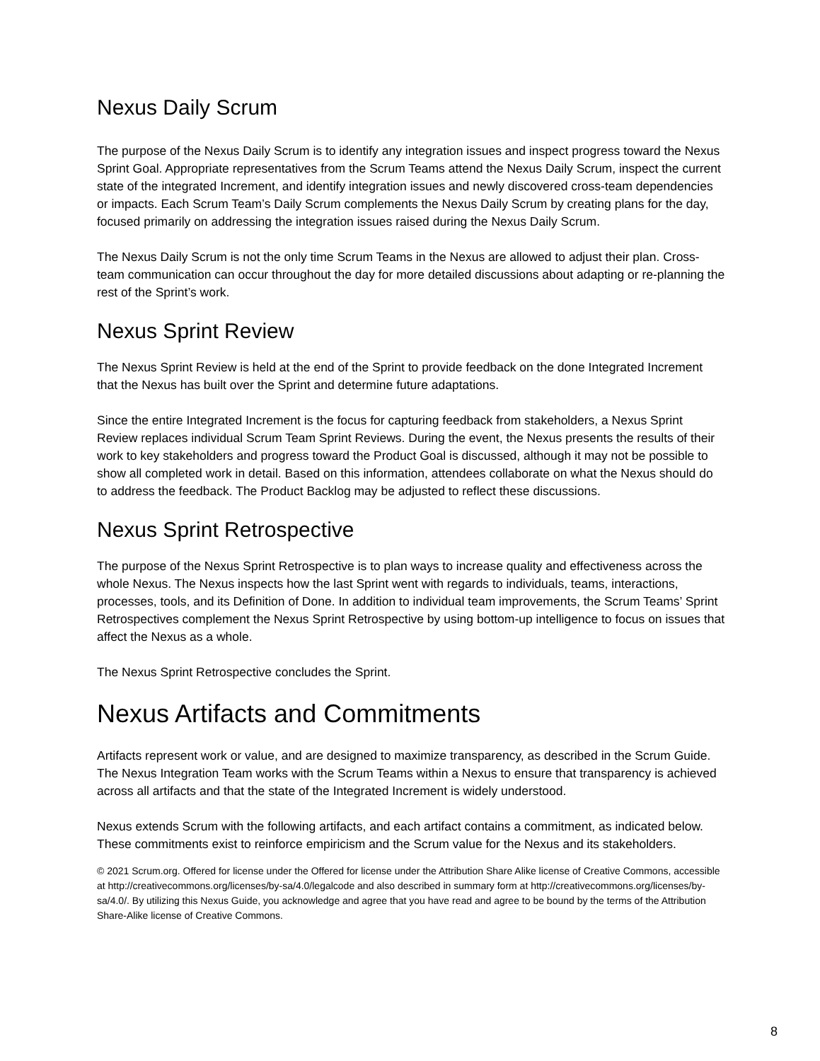Nexus Daily Scrum
The purpose of the Nexus Daily Scrum is to identify any integration issues and inspect progress toward the Nexus Sprint Goal. Appropriate representatives from the Scrum Teams attend the Nexus Daily Scrum, inspect the current state of the integrated Increment, and identify integration issues and newly discovered cross-team dependencies or impacts. Each Scrum Team’s Daily Scrum complements the Nexus Daily Scrum by creating plans for the day, focused primarily on addressing the integration issues raised during the Nexus Daily Scrum.
The Nexus Daily Scrum is not the only time Scrum Teams in the Nexus are allowed to adjust their plan. Cross-team communication can occur throughout the day for more detailed discussions about adapting or re-planning the rest of the Sprint’s work.
Nexus Sprint Review
The Nexus Sprint Review is held at the end of the Sprint to provide feedback on the done Integrated Increment that the Nexus has built over the Sprint and determine future adaptations.
Since the entire Integrated Increment is the focus for capturing feedback from stakeholders, a Nexus Sprint Review replaces individual Scrum Team Sprint Reviews. During the event, the Nexus presents the results of their work to key stakeholders and progress toward the Product Goal is discussed, although it may not be possible to show all completed work in detail. Based on this information, attendees collaborate on what the Nexus should do to address the feedback. The Product Backlog may be adjusted to reflect these discussions.
Nexus Sprint Retrospective
The purpose of the Nexus Sprint Retrospective is to plan ways to increase quality and effectiveness across the whole Nexus. The Nexus inspects how the last Sprint went with regards to individuals, teams, interactions, processes, tools, and its Definition of Done. In addition to individual team improvements, the Scrum Teams’ Sprint Retrospectives complement the Nexus Sprint Retrospective by using bottom-up intelligence to focus on issues that affect the Nexus as a whole.
The Nexus Sprint Retrospective concludes the Sprint.
Nexus Artifacts and Commitments
Artifacts represent work or value, and are designed to maximize transparency, as described in the Scrum Guide. The Nexus Integration Team works with the Scrum Teams within a Nexus to ensure that transparency is achieved across all artifacts and that the state of the Integrated Increment is widely understood.
Nexus extends Scrum with the following artifacts, and each artifact contains a commitment, as indicated below. These commitments exist to reinforce empiricism and the Scrum value for the Nexus and its stakeholders.
© 2021 Scrum.org. Offered for license under the Offered for license under the Attribution Share Alike license of Creative Commons, accessible at http://creativecommons.org/licenses/by-sa/4.0/legalcode and also described in summary form at http://creativecommons.org/licenses/by-sa/4.0/. By utilizing this Nexus Guide, you acknowledge and agree that you have read and agree to be bound by the terms of the Attribution Share-Alike license of Creative Commons.
8